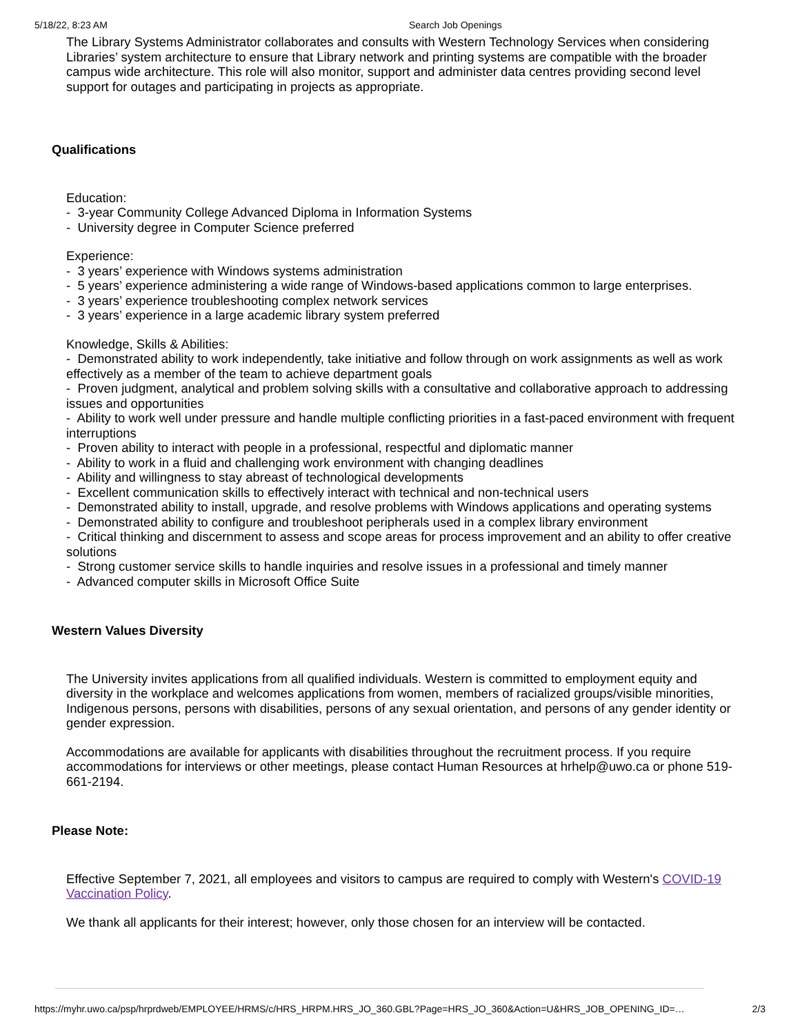5/18/22, 8:23 AM Search Job Openings
The Library Systems Administrator collaborates and consults with Western Technology Services when considering Libraries’ system architecture to ensure that Library network and printing systems are compatible with the broader campus wide architecture. This role will also monitor, support and administer data centres providing second level support for outages and participating in projects as appropriate.
Qualifications
Education:
- 3-year Community College Advanced Diploma in Information Systems
- University degree in Computer Science preferred
Experience:
- 3 years’ experience with Windows systems administration
- 5 years’ experience administering a wide range of Windows-based applications common to large enterprises.
- 3 years’ experience troubleshooting complex network services
- 3 years’ experience in a large academic library system preferred
Knowledge, Skills & Abilities:
- Demonstrated ability to work independently, take initiative and follow through on work assignments as well as work effectively as a member of the team to achieve department goals
- Proven judgment, analytical and problem solving skills with a consultative and collaborative approach to addressing issues and opportunities
- Ability to work well under pressure and handle multiple conflicting priorities in a fast-paced environment with frequent interruptions
- Proven ability to interact with people in a professional, respectful and diplomatic manner
- Ability to work in a fluid and challenging work environment with changing deadlines
- Ability and willingness to stay abreast of technological developments
- Excellent communication skills to effectively interact with technical and non-technical users
- Demonstrated ability to install, upgrade, and resolve problems with Windows applications and operating systems
- Demonstrated ability to configure and troubleshoot peripherals used in a complex library environment
- Critical thinking and discernment to assess and scope areas for process improvement and an ability to offer creative solutions
- Strong customer service skills to handle inquiries and resolve issues in a professional and timely manner
- Advanced computer skills in Microsoft Office Suite
Western Values Diversity
The University invites applications from all qualified individuals. Western is committed to employment equity and diversity in the workplace and welcomes applications from women, members of racialized groups/visible minorities, Indigenous persons, persons with disabilities, persons of any sexual orientation, and persons of any gender identity or gender expression.
Accommodations are available for applicants with disabilities throughout the recruitment process. If you require accommodations for interviews or other meetings, please contact Human Resources at hrhelp@uwo.ca or phone 519-661-2194.
Please Note:
Effective September 7, 2021, all employees and visitors to campus are required to comply with Western's COVID-19 Vaccination Policy.
We thank all applicants for their interest; however, only those chosen for an interview will be contacted.
https://myhr.uwo.ca/psp/hrprdweb/EMPLOYEE/HRMS/c/HRS_HRPM.HRS_JO_360.GBL?Page=HRS_JO_360&Action=U&HRS_JOB_OPENING_ID=… 2/3